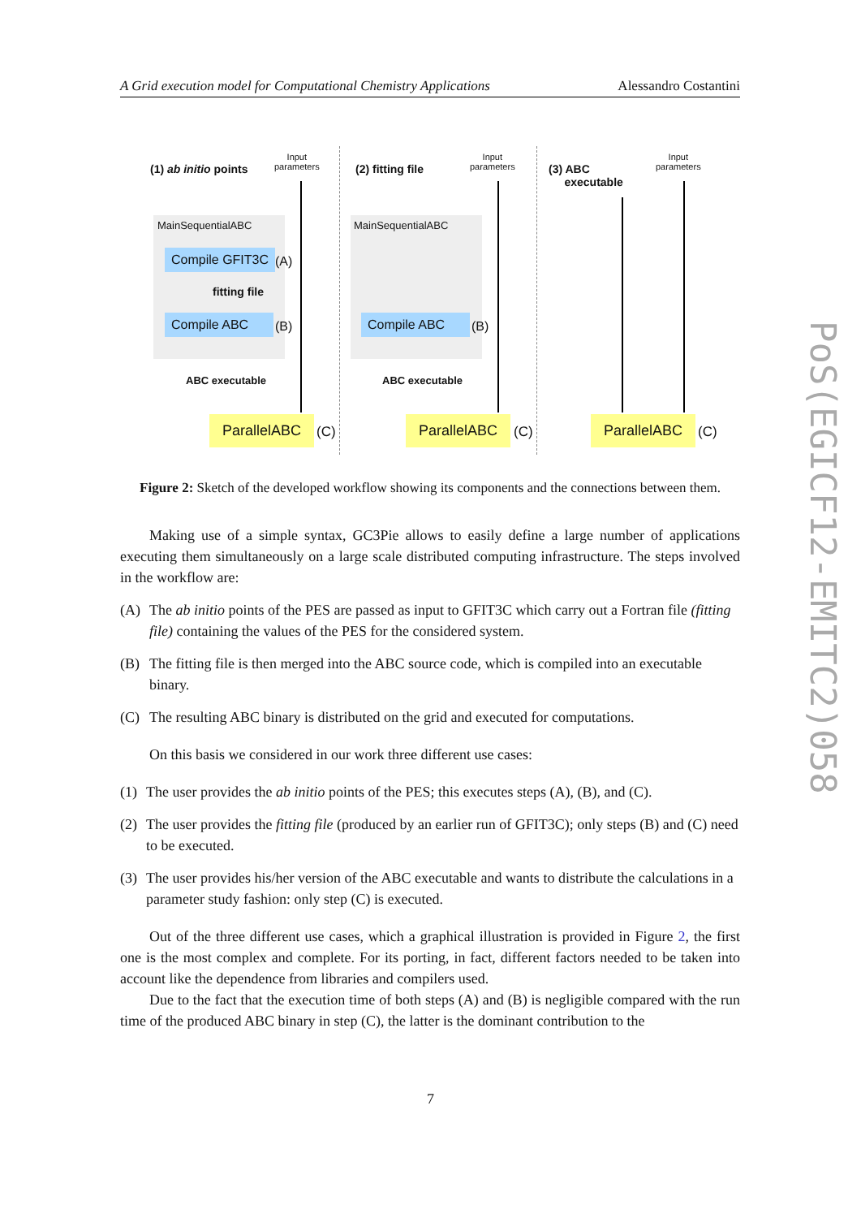A Grid execution model for Computational Chemistry Applications Alessandro Costantini
PoS(EGICF12-EMITC2)058
(1) ab initio points
Input
parameters
MainSequentialABC
Compile GFIT3C (A)
fitting file
Compile ABC (B)
ABC executable
ParallelABC
(C)
(2) fitting file
Input
parameters
MainSequentialABC
Compile ABC (B)
ABC executable
ParallelABC
(C)
(3) ABC
executable
Input
parameters
ParallelABC
(C)
Figure 2: Sketch of the developed workflow showing its components and the connections between them.
Making use of a simple syntax, GC3Pie allows to easily define a large number of applications executing them simultaneously on a large scale distributed computing infrastructure. The steps involved in the workflow are:
(A) The ab initio points of the PES are passed as input to GFIT3C which carry out a Fortran file (fitting file) containing the values of the PES for the considered system.
(B) The fitting file is then merged into the ABC source code, which is compiled into an executable binary.
(C) The resulting ABC binary is distributed on the grid and executed for computations.
On this basis we considered in our work three different use cases:
(1) The user provides the ab initio points of the PES; this executes steps (A), (B), and (C).
(2) The user provides the fitting file (produced by an earlier run of GFIT3C); only steps (B) and (C) need to be executed.
(3) The user provides his/her version of the ABC executable and wants to distribute the calculations in a parameter study fashion: only step (C) is executed.
Out of the three different use cases, which a graphical illustration is provided in Figure 2, the first one is the most complex and complete. For its porting, in fact, different factors needed to be taken into account like the dependence from libraries and compilers used.
Due to the fact that the execution time of both steps (A) and (B) is negligible compared with the run time of the produced ABC binary in step (C), the latter is the dominant contribution to the
7